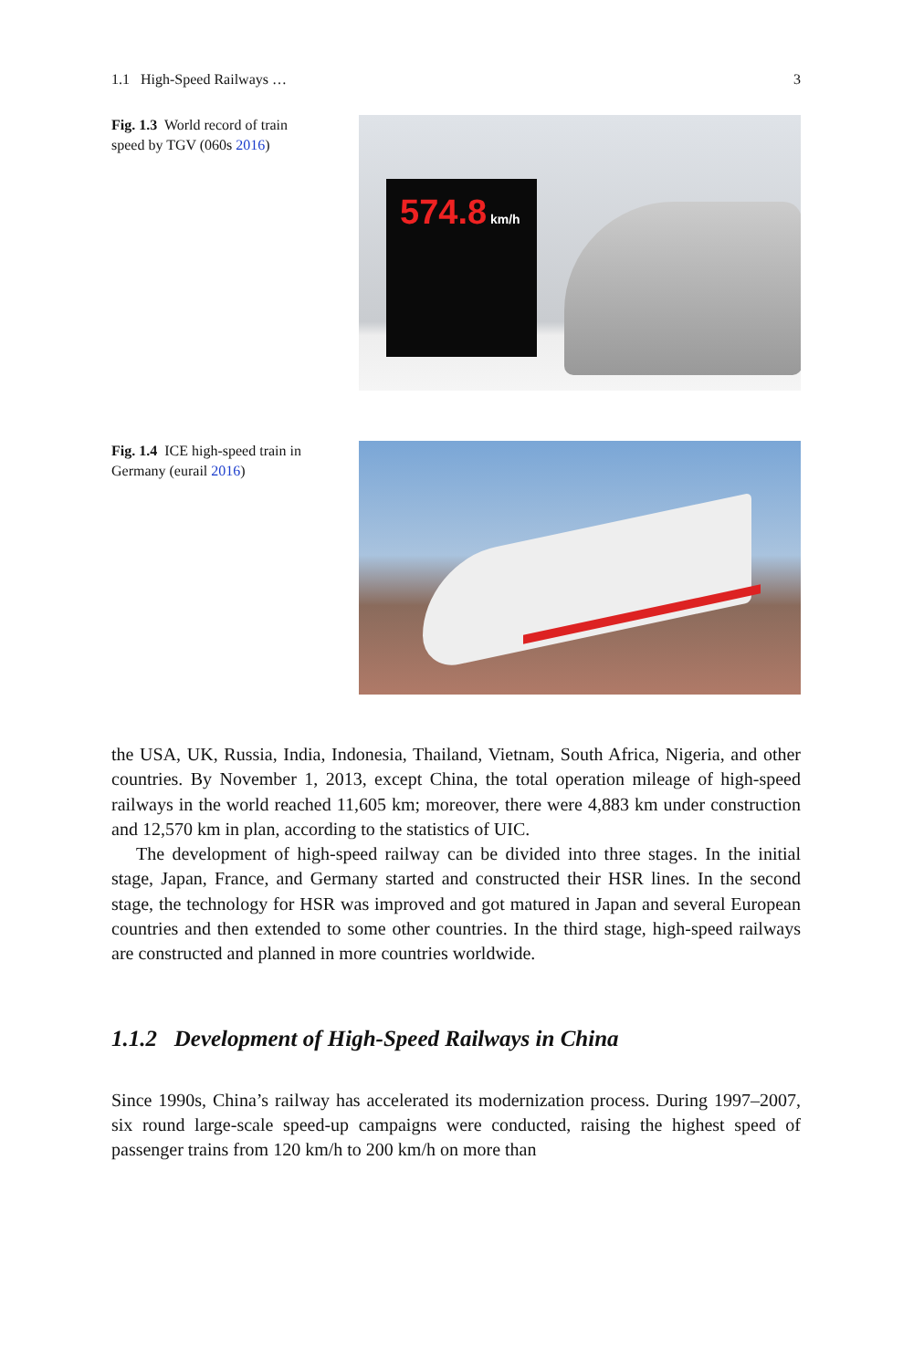1.1 High-Speed Railways … 3
Fig. 1.3 World record of train speed by TGV (060s 2016)
574.8 km/h
Fig. 1.4 ICE high-speed train in Germany (eurail 2016)
the USA, UK, Russia, India, Indonesia, Thailand, Vietnam, South Africa, Nigeria, and other countries. By November 1, 2013, except China, the total operation mileage of high-speed railways in the world reached 11,605 km; moreover, there were 4,883 km under construction and 12,570 km in plan, according to the statistics of UIC.
The development of high-speed railway can be divided into three stages. In the initial stage, Japan, France, and Germany started and constructed their HSR lines. In the second stage, the technology for HSR was improved and got matured in Japan and several European countries and then extended to some other countries. In the third stage, high-speed railways are constructed and planned in more countries worldwide.
1.1.2 Development of High-Speed Railways in China
Since 1990s, China’s railway has accelerated its modernization process. During 1997–2007, six round large-scale speed-up campaigns were conducted, raising the highest speed of passenger trains from 120 km/h to 200 km/h on more than